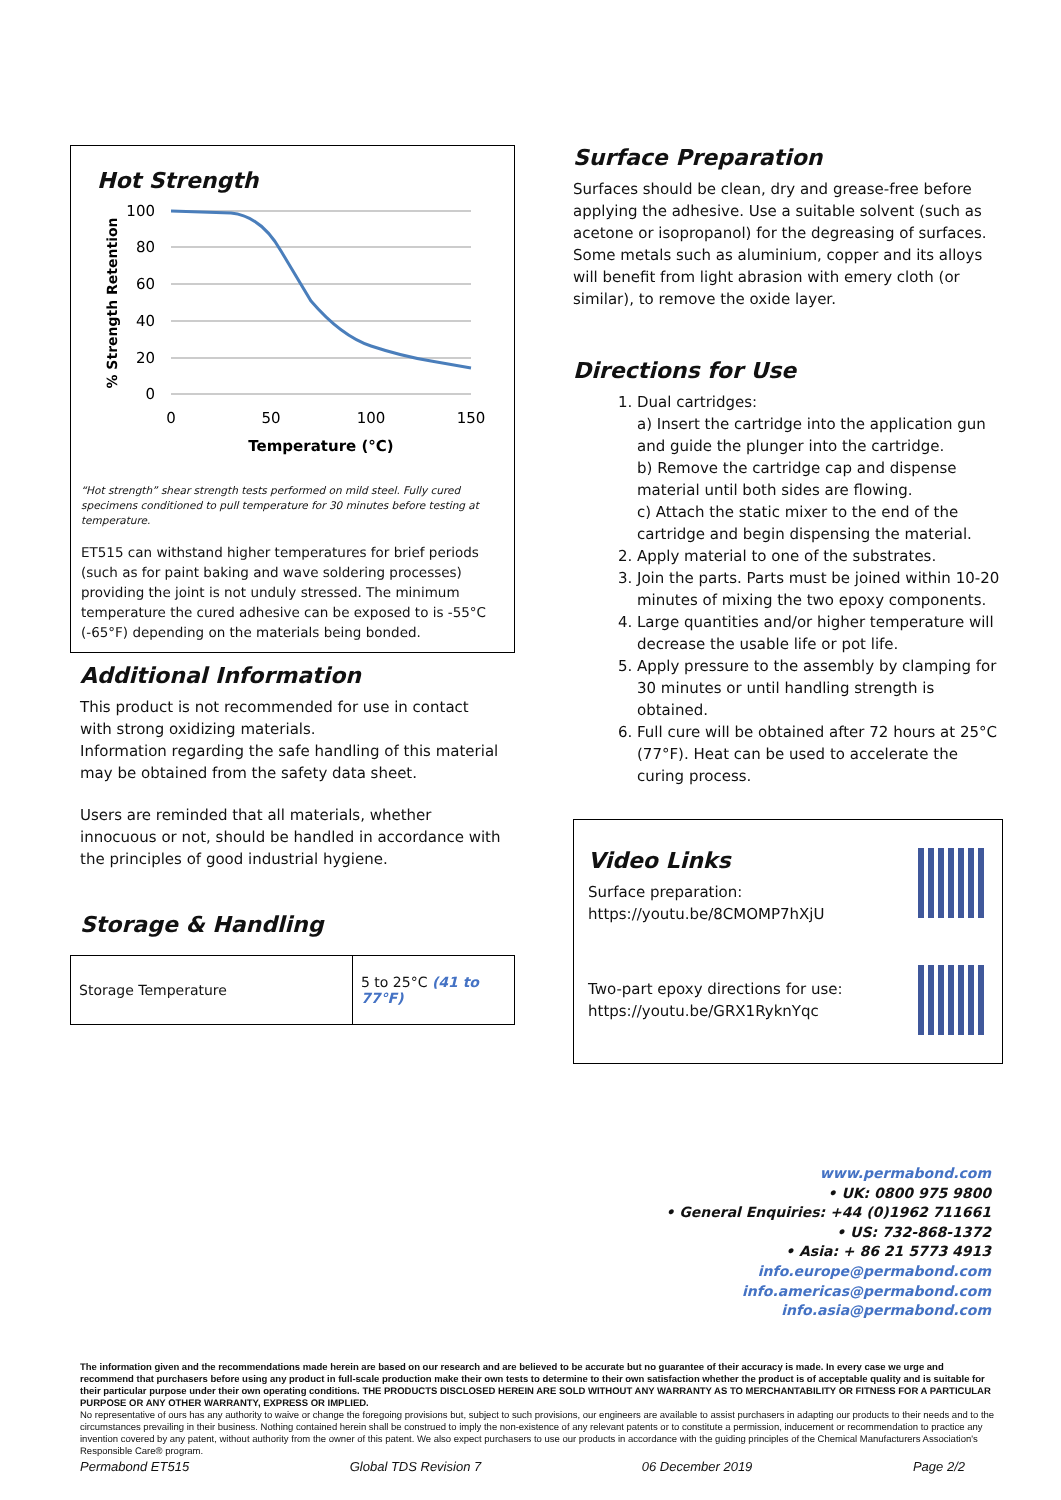Hot Strength
100
80
60
40
20
0
0
50
100
150
Temperature (°C)
% Strength Retention
“Hot strength” shear strength tests performed on mild steel. Fully cured specimens conditioned to pull temperature for 30 minutes before testing at temperature.
ET515 can withstand higher temperatures for brief periods (such as for paint baking and wave soldering processes) providing the joint is not unduly stressed. The minimum temperature the cured adhesive can be exposed to is -55°C (-65°F) depending on the materials being bonded.
Additional Information
This product is not recommended for use in contact with strong oxidizing materials.
Information regarding the safe handling of this material may be obtained from the safety data sheet.
Users are reminded that all materials, whether innocuous or not, should be handled in accordance with the principles of good industrial hygiene.
Storage & Handling
| Storage Temperature | 5 to 25°C (41 to 77°F) |
Surface Preparation
Surfaces should be clean, dry and grease-free before applying the adhesive. Use a suitable solvent (such as acetone or isopropanol) for the degreasing of surfaces. Some metals such as aluminium, copper and its alloys will benefit from light abrasion with emery cloth (or similar), to remove the oxide layer.
Directions for Use
1. Dual cartridges:
a) Insert the cartridge into the application gun and guide the plunger into the cartridge.
b) Remove the cartridge cap and dispense material until both sides are flowing.
c) Attach the static mixer to the end of the cartridge and begin dispensing the material.
2. Apply material to one of the substrates.
3. Join the parts. Parts must be joined within 10-20 minutes of mixing the two epoxy components.
4. Large quantities and/or higher temperature will decrease the usable life or pot life.
5. Apply pressure to the assembly by clamping for 30 minutes or until handling strength is obtained.
6. Full cure will be obtained after 72 hours at 25°C (77°F). Heat can be used to accelerate the curing process.
Video Links
Surface preparation:
https://youtu.be/8CMOMP7hXjU
Two-part epoxy directions for use:
https://youtu.be/GRX1RyknYqc
www.permabond.com
• UK: 0800 975 9800
• General Enquiries: +44 (0)1962 711661
• US: 732-868-1372
• Asia: + 86 21 5773 4913
info.europe@permabond.com
info.americas@permabond.com
info.asia@permabond.com
The information given and the recommendations made herein are based on our research and are believed to be accurate but no guarantee of their accuracy is made. In every case we urge and recommend that purchasers before using any product in full-scale production make their own tests to determine to their own satisfaction whether the product is of acceptable quality and is suitable for their particular purpose under their own operating conditions. THE PRODUCTS DISCLOSED HEREIN ARE SOLD WITHOUT ANY WARRANTY AS TO MERCHANTABILITY OR FITNESS FOR A PARTICULAR PURPOSE OR ANY OTHER WARRANTY, EXPRESS OR IMPLIED.
No representative of ours has any authority to waive or change the foregoing provisions but, subject to such provisions, our engineers are available to assist purchasers in adapting our products to their needs and to the circumstances prevailing in their business. Nothing contained herein shall be construed to imply the non-existence of any relevant patents or to constitute a permission, inducement or recommendation to practice any invention covered by any patent, without authority from the owner of this patent. We also expect purchasers to use our products in accordance with the guiding principles of the Chemical Manufacturers Association's Responsible Care® program.
Permabond ET515 Global TDS Revision 7 06 December 2019 Page 2/2